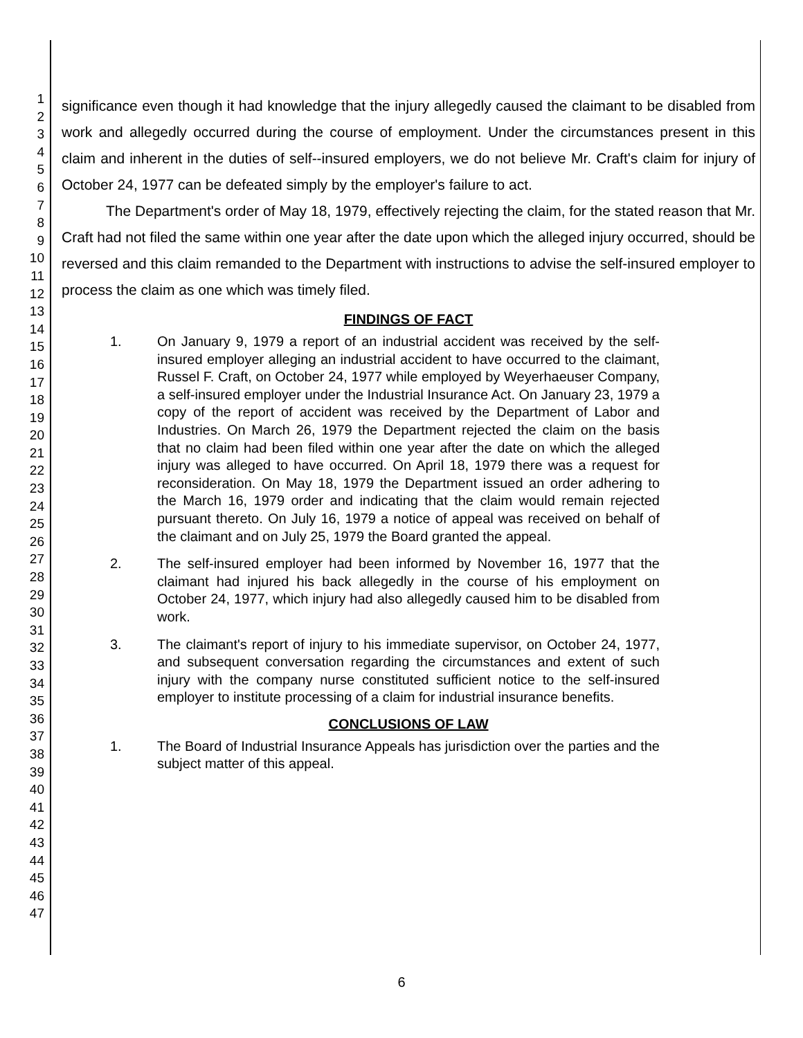1
2
3
4
5
6
7
8
9
10
11
12
13
14
15
16
17
18
19
20
21
22
23
24
25
26
27
28
29
30
31
32
33
34
35
36
37
38
39
40
41
42
43
44
45
46
47
significance even though it had knowledge that the injury allegedly caused the claimant to be disabled from work and allegedly occurred during the course of employment. Under the circumstances present in this claim and inherent in the duties of self--insured employers, we do not believe Mr. Craft's claim for injury of October 24, 1977 can be defeated simply by the employer's failure to act.
The Department's order of May 18, 1979, effectively rejecting the claim, for the stated reason that Mr. Craft had not filed the same within one year after the date upon which the alleged injury occurred, should be reversed and this claim remanded to the Department with instructions to advise the self-insured employer to process the claim as one which was timely filed.
FINDINGS OF FACT
1. On January 9, 1979 a report of an industrial accident was received by the self-insured employer alleging an industrial accident to have occurred to the claimant, Russel F. Craft, on October 24, 1977 while employed by Weyerhaeuser Company, a self-insured employer under the Industrial Insurance Act. On January 23, 1979 a copy of the report of accident was received by the Department of Labor and Industries. On March 26, 1979 the Department rejected the claim on the basis that no claim had been filed within one year after the date on which the alleged injury was alleged to have occurred. On April 18, 1979 there was a request for reconsideration. On May 18, 1979 the Department issued an order adhering to the March 16, 1979 order and indicating that the claim would remain rejected pursuant thereto. On July 16, 1979 a notice of appeal was received on behalf of the claimant and on July 25, 1979 the Board granted the appeal.
2. The self-insured employer had been informed by November 16, 1977 that the claimant had injured his back allegedly in the course of his employment on October 24, 1977, which injury had also allegedly caused him to be disabled from work.
3. The claimant's report of injury to his immediate supervisor, on October 24, 1977, and subsequent conversation regarding the circumstances and extent of such injury with the company nurse constituted sufficient notice to the self-insured employer to institute processing of a claim for industrial insurance benefits.
CONCLUSIONS OF LAW
1. The Board of Industrial Insurance Appeals has jurisdiction over the parties and the subject matter of this appeal.
6